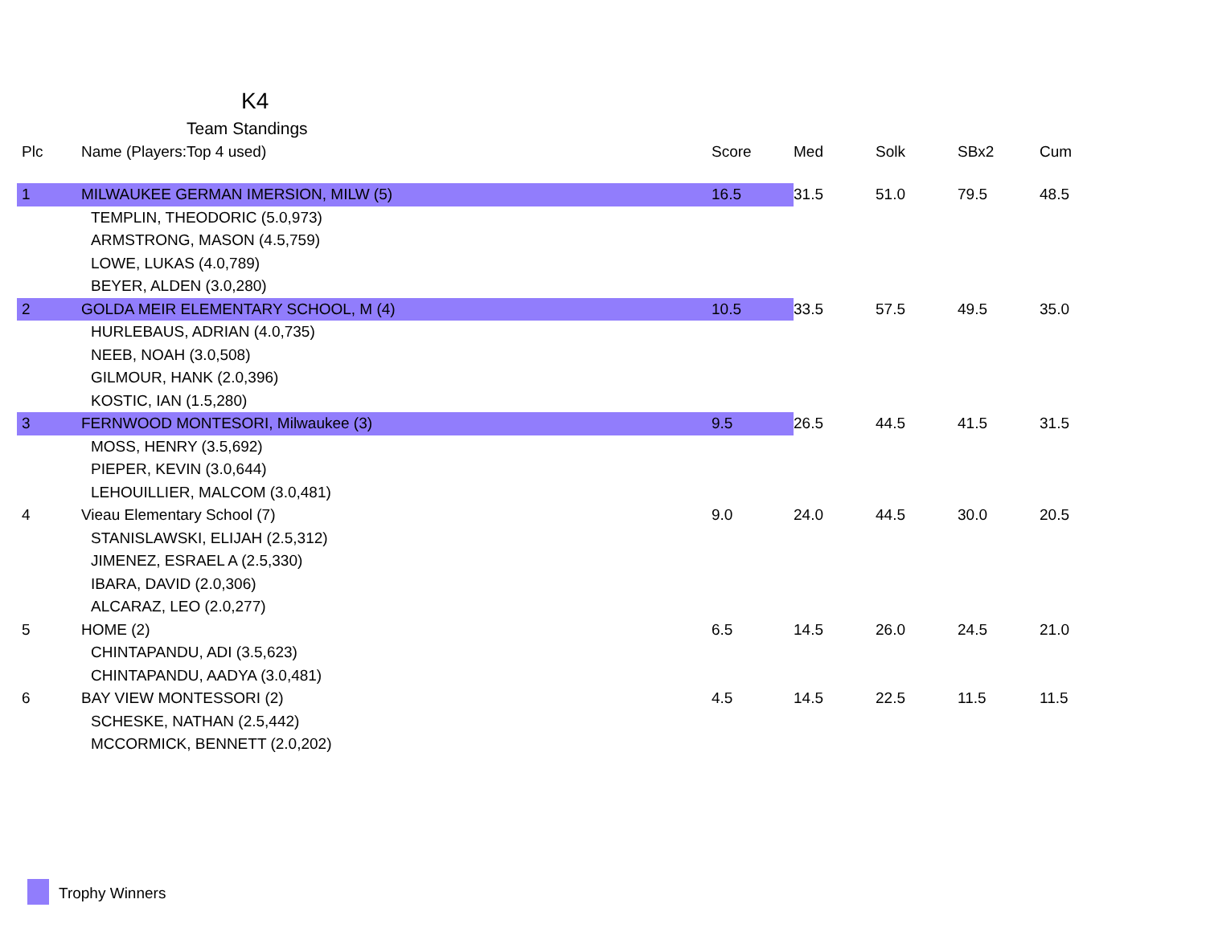K4
Team Standings
| Plc | Name (Players:Top 4 used) | Score | Med | Solk | SBx2 | Cum |
| --- | --- | --- | --- | --- | --- | --- |
| 1 | MILWAUKEE GERMAN IMERSION, MILW (5) | 16.5 | 31.5 | 51.0 | 79.5 | 48.5 |
| | TEMPLIN, THEODORIC (5.0,973) | | | | | |
| | ARMSTRONG, MASON (4.5,759) | | | | | |
| | LOWE, LUKAS (4.0,789) | | | | | |
| | BEYER, ALDEN (3.0,280) | | | | | |
| 2 | GOLDA MEIR ELEMENTARY SCHOOL, M (4) | 10.5 | 33.5 | 57.5 | 49.5 | 35.0 |
| | HURLEBAUS, ADRIAN (4.0,735) | | | | | |
| | NEEB, NOAH (3.0,508) | | | | | |
| | GILMOUR, HANK (2.0,396) | | | | | |
| | KOSTIC, IAN (1.5,280) | | | | | |
| 3 | FERNWOOD MONTESORI, Milwaukee (3) | 9.5 | 26.5 | 44.5 | 41.5 | 31.5 |
| | MOSS, HENRY (3.5,692) | | | | | |
| | PIEPER, KEVIN (3.0,644) | | | | | |
| | LEHOUILLIER, MALCOM (3.0,481) | | | | | |
| 4 | Vieau Elementary School (7) | 9.0 | 24.0 | 44.5 | 30.0 | 20.5 |
| | STANISLAWSKI, ELIJAH (2.5,312) | | | | | |
| | JIMENEZ, ESRAEL A (2.5,330) | | | | | |
| | IBARA, DAVID (2.0,306) | | | | | |
| | ALCARAZ, LEO (2.0,277) | | | | | |
| 5 | HOME (2) | 6.5 | 14.5 | 26.0 | 24.5 | 21.0 |
| | CHINTAPANDU, ADI (3.5,623) | | | | | |
| | CHINTAPANDU, AADYA (3.0,481) | | | | | |
| 6 | BAY VIEW MONTESSORI (2) | 4.5 | 14.5 | 22.5 | 11.5 | 11.5 |
| | SCHESKE, NATHAN (2.5,442) | | | | | |
| | MCCORMICK, BENNETT (2.0,202) | | | | | |
Trophy Winners